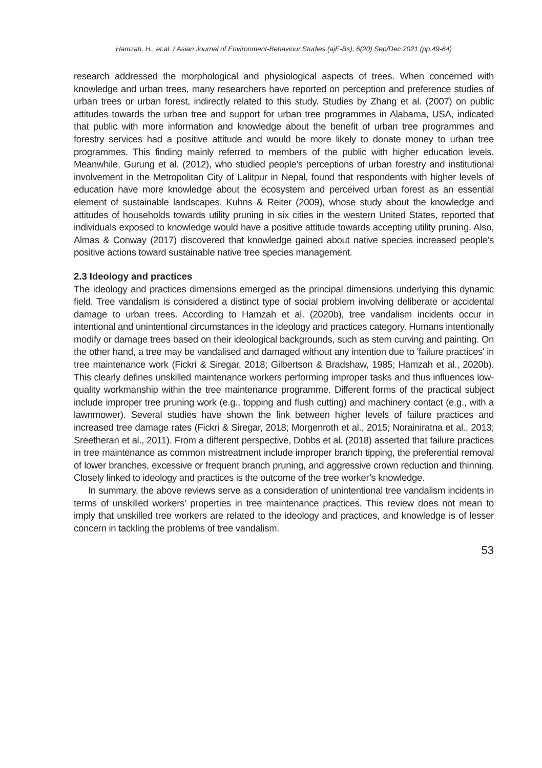Hamzah, H., et.al. / Asian Journal of Environment-Behaviour Studies (ajE-Bs), 6(20) Sep/Dec 2021 (pp.49-64)
research addressed the morphological and physiological aspects of trees. When concerned with knowledge and urban trees, many researchers have reported on perception and preference studies of urban trees or urban forest, indirectly related to this study. Studies by Zhang et al. (2007) on public attitudes towards the urban tree and support for urban tree programmes in Alabama, USA, indicated that public with more information and knowledge about the benefit of urban tree programmes and forestry services had a positive attitude and would be more likely to donate money to urban tree programmes. This finding mainly referred to members of the public with higher education levels. Meanwhile, Gurung et al. (2012), who studied people's perceptions of urban forestry and institutional involvement in the Metropolitan City of Lalitpur in Nepal, found that respondents with higher levels of education have more knowledge about the ecosystem and perceived urban forest as an essential element of sustainable landscapes. Kuhns & Reiter (2009), whose study about the knowledge and attitudes of households towards utility pruning in six cities in the western United States, reported that individuals exposed to knowledge would have a positive attitude towards accepting utility pruning. Also, Almas & Conway (2017) discovered that knowledge gained about native species increased people’s positive actions toward sustainable native tree species management.
2.3 Ideology and practices
The ideology and practices dimensions emerged as the principal dimensions underlying this dynamic field. Tree vandalism is considered a distinct type of social problem involving deliberate or accidental damage to urban trees. According to Hamzah et al. (2020b), tree vandalism incidents occur in intentional and unintentional circumstances in the ideology and practices category. Humans intentionally modify or damage trees based on their ideological backgrounds, such as stem curving and painting. On the other hand, a tree may be vandalised and damaged without any intention due to 'failure practices' in tree maintenance work (Fickri & Siregar, 2018; Gilbertson & Bradshaw, 1985; Hamzah et al., 2020b). This clearly defines unskilled maintenance workers performing improper tasks and thus influences low-quality workmanship within the tree maintenance programme. Different forms of the practical subject include improper tree pruning work (e.g., topping and flush cutting) and machinery contact (e.g., with a lawnmower). Several studies have shown the link between higher levels of failure practices and increased tree damage rates (Fickri & Siregar, 2018; Morgenroth et al., 2015; Norainiratna et al., 2013; Sreetheran et al., 2011). From a different perspective, Dobbs et al. (2018) asserted that failure practices in tree maintenance as common mistreatment include improper branch tipping, the preferential removal of lower branches, excessive or frequent branch pruning, and aggressive crown reduction and thinning. Closely linked to ideology and practices is the outcome of the tree worker’s knowledge.
In summary, the above reviews serve as a consideration of unintentional tree vandalism incidents in terms of unskilled workers' properties in tree maintenance practices. This review does not mean to imply that unskilled tree workers are related to the ideology and practices, and knowledge is of lesser concern in tackling the problems of tree vandalism.
53